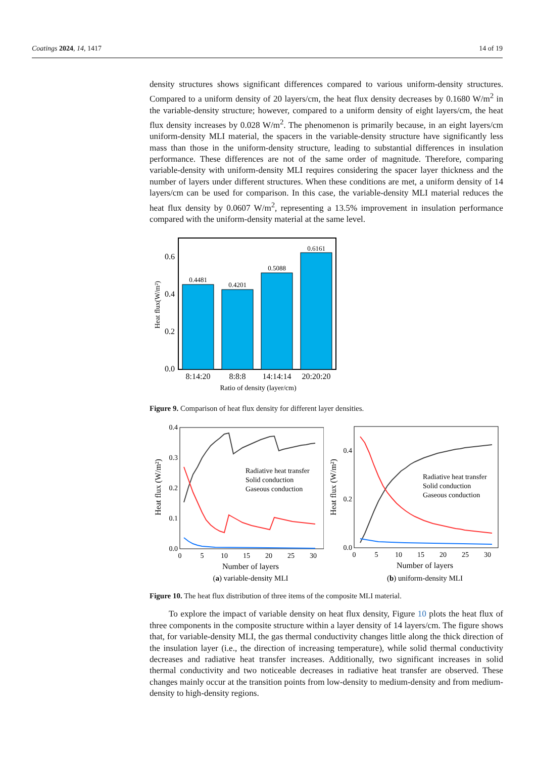Coatings 2024, 14, 1417 14 of 19
density structures shows significant differences compared to various uniform-density structures. Compared to a uniform density of 20 layers/cm, the heat flux density decreases by 0.1680 W/m<sup>2</sup> in the variable-density structure; however, compared to a uniform density of eight layers/cm, the heat flux density increases by 0.028 W/m<sup>2</sup>. The phenomenon is primarily because, in an eight layers/cm uniform-density MLI material, the spacers in the variable-density structure have significantly less mass than those in the uniform-density structure, leading to substantial differences in insulation performance. These differences are not of the same order of magnitude. Therefore, comparing variable-density with uniform-density MLI requires considering the spacer layer thickness and the number of layers under different structures. When these conditions are met, a uniform density of 14 layers/cm can be used for comparison. In this case, the variable-density MLI material reduces the heat flux density by 0.0607 W/m<sup>2</sup>, representing a 13.5% improvement in insulation performance compared with the uniform-density material at the same level.
0.4481
0.4201
0.5088
0.6161
0.6
0.4
0.2
0.0
8:14:20
8:8:8
14:14:14
20:20:20
Ratio of density (layer/cm)
Heat flux(W/m²)
Figure 9. Comparison of heat flux density for different layer densities.
Radiative heat transfer
Solid conduction
Gaseous conduction
0.4
0.3
0.2
0.1
0.0
0
5
10
15
20
25
30
Number of layers
(a) variable-density MLI
Heat flux (W/m²)
Radiative heat transfer
Solid conduction
Gaseous conduction
0.4
0.2
0.0
0
5
10
15
20
25
30
Number of layers
(b) uniform-density MLI
Heat flux (W/m²)
Figure 10. The heat flux distribution of three items of the composite MLI material.
To explore the impact of variable density on heat flux density, Figure 10 plots the heat flux of three components in the composite structure within a layer density of 14 layers/cm. The figure shows that, for variable-density MLI, the gas thermal conductivity changes little along the thick direction of the insulation layer (i.e., the direction of increasing temperature), while solid thermal conductivity decreases and radiative heat transfer increases. Additionally, two significant increases in solid thermal conductivity and two noticeable decreases in radiative heat transfer are observed. These changes mainly occur at the transition points from low-density to medium-density and from medium-density to high-density regions.